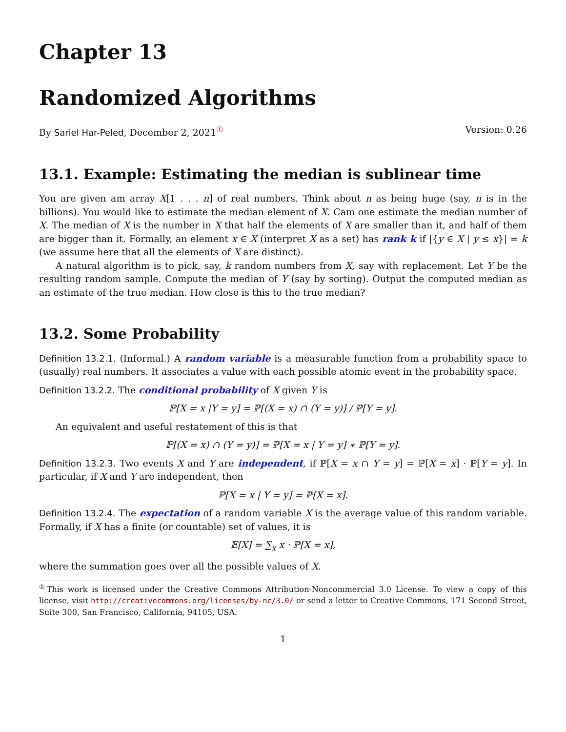Chapter 13
Randomized Algorithms
By Sariel Har-Peled, December 2, 2021<sup>①</sup> Version: 0.26
13.1. Example: Estimating the median is sublinear time
You are given am array X[1 . . . n] of real numbers. Think about n as being huge (say, n is in the billions). You would like to estimate the median element of X. Cam one estimate the median number of X. The median of X is the number in X that half the elements of X are smaller than it, and half of them are bigger than it. Formally, an element x ∈ X (interpret X as a set) has rank k if |{y ∈ X | y ≤ x}| = k (we assume here that all the elements of X are distinct).
A natural algorithm is to pick, say, k random numbers from X, say with replacement. Let Y be the resulting random sample. Compute the median of Y (say by sorting). Output the computed median as an estimate of the true median. How close is this to the true median?
13.2. Some Probability
Definition 13.2.1. (Informal.) A random variable is a measurable function from a probability space to (usually) real numbers. It associates a value with each possible atomic event in the probability space.
Definition 13.2.2. The conditional probability of X given Y is
ℙ[X = x |Y = y] = ℙ[(X = x) ∩ (Y = y)] / ℙ[Y = y].
An equivalent and useful restatement of this is that
ℙ[(X = x) ∩ (Y = y)] = ℙ[X = x | Y = y] ∗ ℙ[Y = y].
Definition 13.2.3. Two events X and Y are independent, if ℙ[X = x ∩ Y = y] = ℙ[X = x] · ℙ[Y = y]. In particular, if X and Y are independent, then
ℙ[X = x | Y = y] = ℙ[X = x].
Definition 13.2.4. The expectation of a random variable X is the average value of this random variable. Formally, if X has a finite (or countable) set of values, it is
𝔼[X] = ∑<sub>x</sub> x · ℙ[X = x],
where the summation goes over all the possible values of X.
<sup>①</sup>This work is licensed under the Creative Commons Attribution-Noncommercial 3.0 License. To view a copy of this license, visit http://creativecommons.org/licenses/by-nc/3.0/ or send a letter to Creative Commons, 171 Second Street, Suite 300, San Francisco, California, 94105, USA.
1